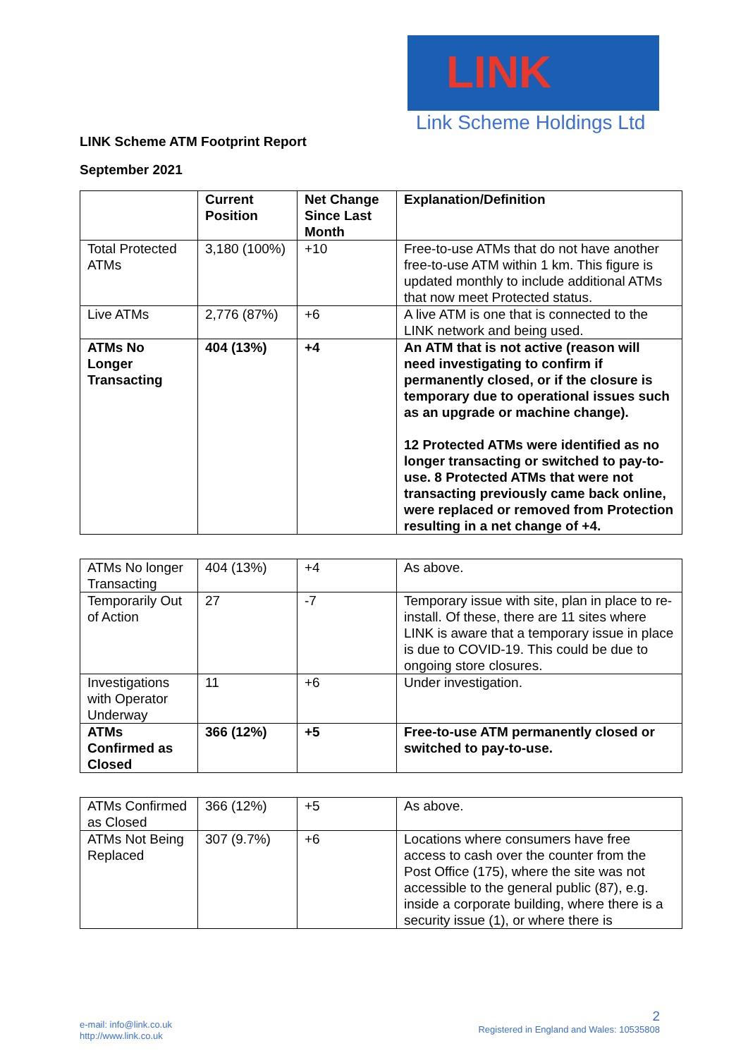LINK
Link Scheme Holdings Ltd
LINK Scheme ATM Footprint Report
September 2021
| | Current Position | Net Change Since Last Month | Explanation/Definition |
| --- | --- | --- | --- |
| Total Protected ATMs | 3,180 (100%) | +10 | Free-to-use ATMs that do not have another free-to-use ATM within 1 km. This figure is updated monthly to include additional ATMs that now meet Protected status. |
| Live ATMs | 2,776 (87%) | +6 | A live ATM is one that is connected to the LINK network and being used. |
| ATMs No Longer Transacting | 404 (13%) | +4 | An ATM that is not active (reason will need investigating to confirm if permanently closed, or if the closure is temporary due to operational issues such as an upgrade or machine change). 12 Protected ATMs were identified as no longer transacting or switched to pay-to-use. 8 Protected ATMs that were not transacting previously came back online, were replaced or removed from Protection resulting in a net change of +4. |
| ATMs No longer Transacting | 404 (13%) | +4 | As above. |
| Temporarily Out of Action | 27 | -7 | Temporary issue with site, plan in place to re-install. Of these, there are 11 sites where LINK is aware that a temporary issue in place is due to COVID-19. This could be due to ongoing store closures. |
| Investigations with Operator Underway | 11 | +6 | Under investigation. |
| ATMs Confirmed as Closed | 366 (12%) | +5 | Free-to-use ATM permanently closed or switched to pay-to-use. |
| ATMs Confirmed as Closed | 366 (12%) | +5 | As above. |
| ATMs Not Being Replaced | 307 (9.7%) | +6 | Locations where consumers have free access to cash over the counter from the Post Office (175), where the site was not accessible to the general public (87), e.g. inside a corporate building, where there is a security issue (1), or where there is |
e-mail: info@link.co.uk
http://www.link.co.uk
2
Registered in England and Wales: 10535808